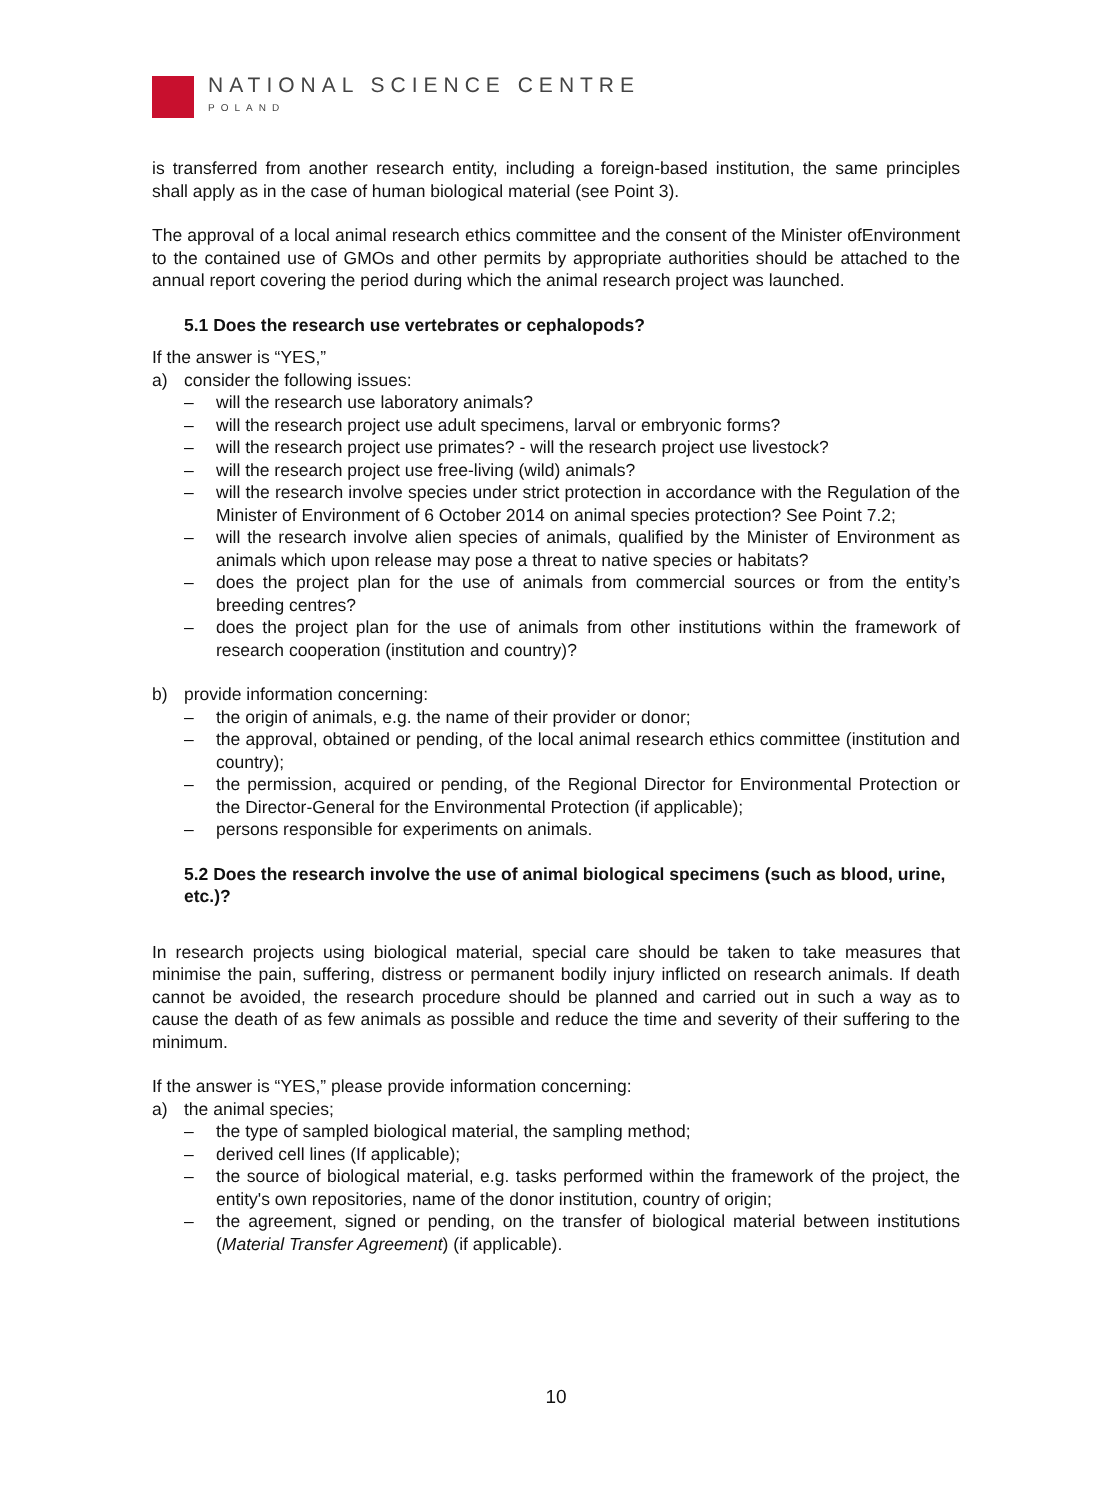NATIONAL SCIENCE CENTRE
POLAND
is transferred from another research entity, including a foreign-based institution, the same principles shall apply as in the case of human biological material (see Point 3).
The approval of a local animal research ethics committee and the consent of the Minister ofEnvironment to the contained use of GMOs and other permits by appropriate authorities should be attached to the annual report covering the period during which the animal research project was launched.
5.1 Does the research use vertebrates or cephalopods?
If the answer is “YES,”
a) consider the following issues:
– will the research use laboratory animals?
– will the research project use adult specimens, larval or embryonic forms?
– will the research project use primates? - will the research project use livestock?
– will the research project use free-living (wild) animals?
– will the research involve species under strict protection in accordance with the Regulation of the Minister of Environment of 6 October 2014 on animal species protection? See Point 7.2;
– will the research involve alien species of animals, qualified by the Minister of Environment as animals which upon release may pose a threat to native species or habitats?
– does the project plan for the use of animals from commercial sources or from the entity’s breeding centres?
– does the project plan for the use of animals from other institutions within the framework of research cooperation (institution and country)?
b) provide information concerning:
– the origin of animals, e.g. the name of their provider or donor;
– the approval, obtained or pending, of the local animal research ethics committee (institution and country);
– the permission, acquired or pending, of the Regional Director for Environmental Protection or the Director-General for the Environmental Protection (if applicable);
– persons responsible for experiments on animals.
5.2 Does the research involve the use of animal biological specimens (such as blood, urine, etc.)?
In research projects using biological material, special care should be taken to take measures that minimise the pain, suffering, distress or permanent bodily injury inflicted on research animals. If death cannot be avoided, the research procedure should be planned and carried out in such a way as to cause the death of as few animals as possible and reduce the time and severity of their suffering to the minimum.
If the answer is “YES,” please provide information concerning:
a) the animal species;
– the type of sampled biological material, the sampling method;
– derived cell lines (If applicable);
– the source of biological material, e.g. tasks performed within the framework of the project, the entity's own repositories, name of the donor institution, country of origin;
– the agreement, signed or pending, on the transfer of biological material between institutions (Material Transfer Agreement) (if applicable).
10